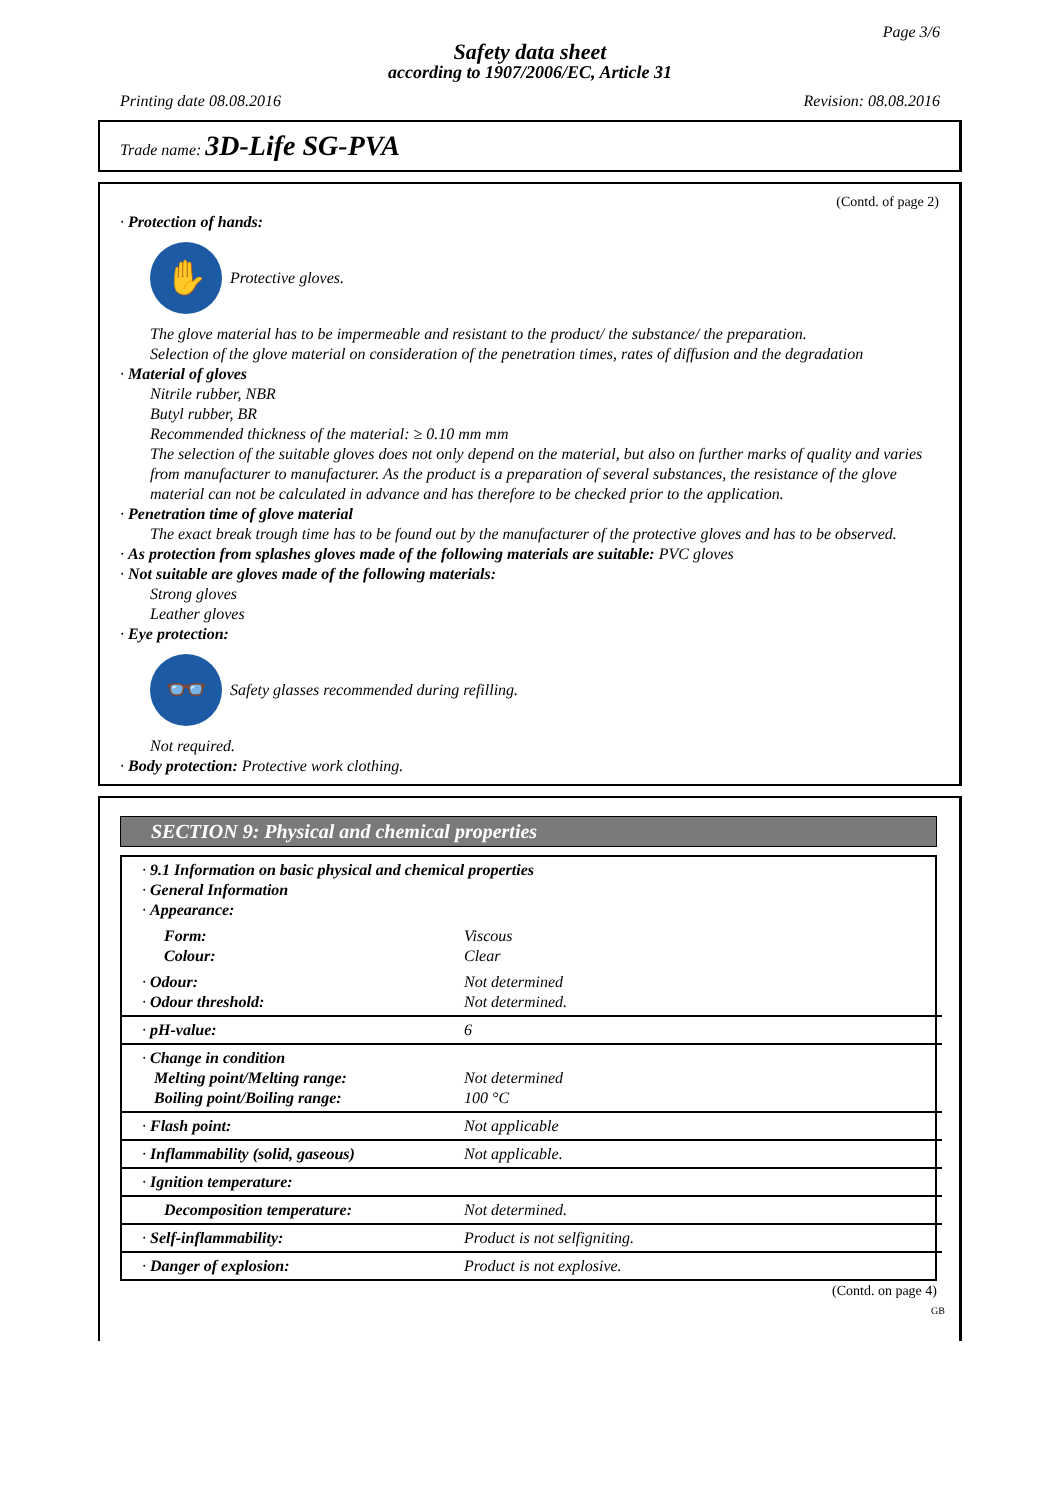Page 3/6
Safety data sheet
according to 1907/2006/EC, Article 31
Printing date 08.08.2016 Revision: 08.08.2016
Trade name: 3D-Life SG-PVA
(Contd. of page 2)
· Protection of hands:
✋
Protective gloves.
The glove material has to be impermeable and resistant to the product/ the substance/ the preparation.
Selection of the glove material on consideration of the penetration times, rates of diffusion and the degradation
· Material of gloves
Nitrile rubber, NBR
Butyl rubber, BR
Recommended thickness of the material: ≥ 0.10 mm mm
The selection of the suitable gloves does not only depend on the material, but also on further marks of quality and varies from manufacturer to manufacturer. As the product is a preparation of several substances, the resistance of the glove material can not be calculated in advance and has therefore to be checked prior to the application.
· Penetration time of glove material
The exact break trough time has to be found out by the manufacturer of the protective gloves and has to be observed.
· As protection from splashes gloves made of the following materials are suitable: PVC gloves
· Not suitable are gloves made of the following materials:
Strong gloves
Leather gloves
· Eye protection:
👓
Safety glasses recommended during refilling.
Not required.
· Body protection: Protective work clothing.
SECTION 9: Physical and chemical properties
| · 9.1 Information on basic physical and chemical properties · General Information · Appearance: | |
| Form: Colour: | Viscous Clear |
| · Odour: · Odour threshold: | Not determined Not determined. |
| · pH-value: | 6 |
| · Change in condition Melting point/Melting range: Boiling point/Boiling range: | Not determined 100 °C |
| · Flash point: | Not applicable |
| · Inflammability (solid, gaseous) | Not applicable. |
| · Ignition temperature: | |
| Decomposition temperature: | Not determined. |
| · Self-inflammability: | Product is not selfigniting. |
| · Danger of explosion: | Product is not explosive. |
(Contd. on page 4)
GB